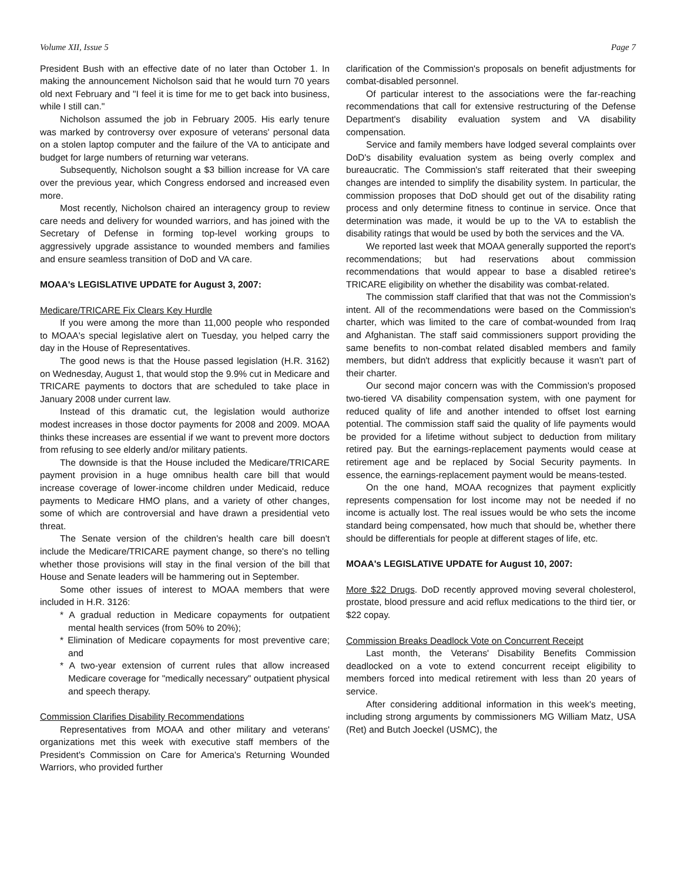Volume XII, Issue 5 Page 7
President Bush with an effective date of no later than October 1. In making the announcement Nicholson said that he would turn 70 years old next February and "I feel it is time for me to get back into business, while I still can."
Nicholson assumed the job in February 2005. His early tenure was marked by controversy over exposure of veterans' personal data on a stolen laptop computer and the failure of the VA to anticipate and budget for large numbers of returning war veterans.
Subsequently, Nicholson sought a $3 billion increase for VA care over the previous year, which Congress endorsed and increased even more.
Most recently, Nicholson chaired an interagency group to review care needs and delivery for wounded warriors, and has joined with the Secretary of Defense in forming top-level working groups to aggressively upgrade assistance to wounded members and families and ensure seamless transition of DoD and VA care.
MOAA's LEGISLATIVE UPDATE for August 3, 2007:
Medicare/TRICARE Fix Clears Key Hurdle
If you were among the more than 11,000 people who responded to MOAA's special legislative alert on Tuesday, you helped carry the day in the House of Representatives.
The good news is that the House passed legislation (H.R. 3162) on Wednesday, August 1, that would stop the 9.9% cut in Medicare and TRICARE payments to doctors that are scheduled to take place in January 2008 under current law.
Instead of this dramatic cut, the legislation would authorize modest increases in those doctor payments for 2008 and 2009. MOAA thinks these increases are essential if we want to prevent more doctors from refusing to see elderly and/or military patients.
The downside is that the House included the Medicare/TRICARE payment provision in a huge omnibus health care bill that would increase coverage of lower-income children under Medicaid, reduce payments to Medicare HMO plans, and a variety of other changes, some of which are controversial and have drawn a presidential veto threat.
The Senate version of the children's health care bill doesn't include the Medicare/TRICARE payment change, so there's no telling whether those provisions will stay in the final version of the bill that House and Senate leaders will be hammering out in September.
Some other issues of interest to MOAA members that were included in H.R. 3126:
* A gradual reduction in Medicare copayments for outpatient mental health services (from 50% to 20%);
* Elimination of Medicare copayments for most preventive care; and
* A two-year extension of current rules that allow increased Medicare coverage for "medically necessary" outpatient physical and speech therapy.
Commission Clarifies Disability Recommendations
Representatives from MOAA and other military and veterans' organizations met this week with executive staff members of the President's Commission on Care for America's Returning Wounded Warriors, who provided further
clarification of the Commission's proposals on benefit adjustments for combat-disabled personnel.
Of particular interest to the associations were the far-reaching recommendations that call for extensive restructuring of the Defense Department's disability evaluation system and VA disability compensation.
Service and family members have lodged several complaints over DoD's disability evaluation system as being overly complex and bureaucratic. The Commission's staff reiterated that their sweeping changes are intended to simplify the disability system. In particular, the commission proposes that DoD should get out of the disability rating process and only determine fitness to continue in service. Once that determination was made, it would be up to the VA to establish the disability ratings that would be used by both the services and the VA.
We reported last week that MOAA generally supported the report's recommendations; but had reservations about commission recommendations that would appear to base a disabled retiree's TRICARE eligibility on whether the disability was combat-related.
The commission staff clarified that that was not the Commission's intent. All of the recommendations were based on the Commission's charter, which was limited to the care of combat-wounded from Iraq and Afghanistan. The staff said commissioners support providing the same benefits to non-combat related disabled members and family members, but didn't address that explicitly because it wasn't part of their charter.
Our second major concern was with the Commission's proposed two-tiered VA disability compensation system, with one payment for reduced quality of life and another intended to offset lost earning potential. The commission staff said the quality of life payments would be provided for a lifetime without subject to deduction from military retired pay. But the earnings-replacement payments would cease at retirement age and be replaced by Social Security payments. In essence, the earnings-replacement payment would be means-tested.
On the one hand, MOAA recognizes that payment explicitly represents compensation for lost income may not be needed if no income is actually lost. The real issues would be who sets the income standard being compensated, how much that should be, whether there should be differentials for people at different stages of life, etc.
MOAA's LEGISLATIVE UPDATE for August 10, 2007:
More $22 Drugs. DoD recently approved moving several cholesterol, prostate, blood pressure and acid reflux medications to the third tier, or $22 copay.
Commission Breaks Deadlock Vote on Concurrent Receipt
Last month, the Veterans' Disability Benefits Commission deadlocked on a vote to extend concurrent receipt eligibility to members forced into medical retirement with less than 20 years of service.
After considering additional information in this week's meeting, including strong arguments by commissioners MG William Matz, USA (Ret) and Butch Joeckel (USMC), the